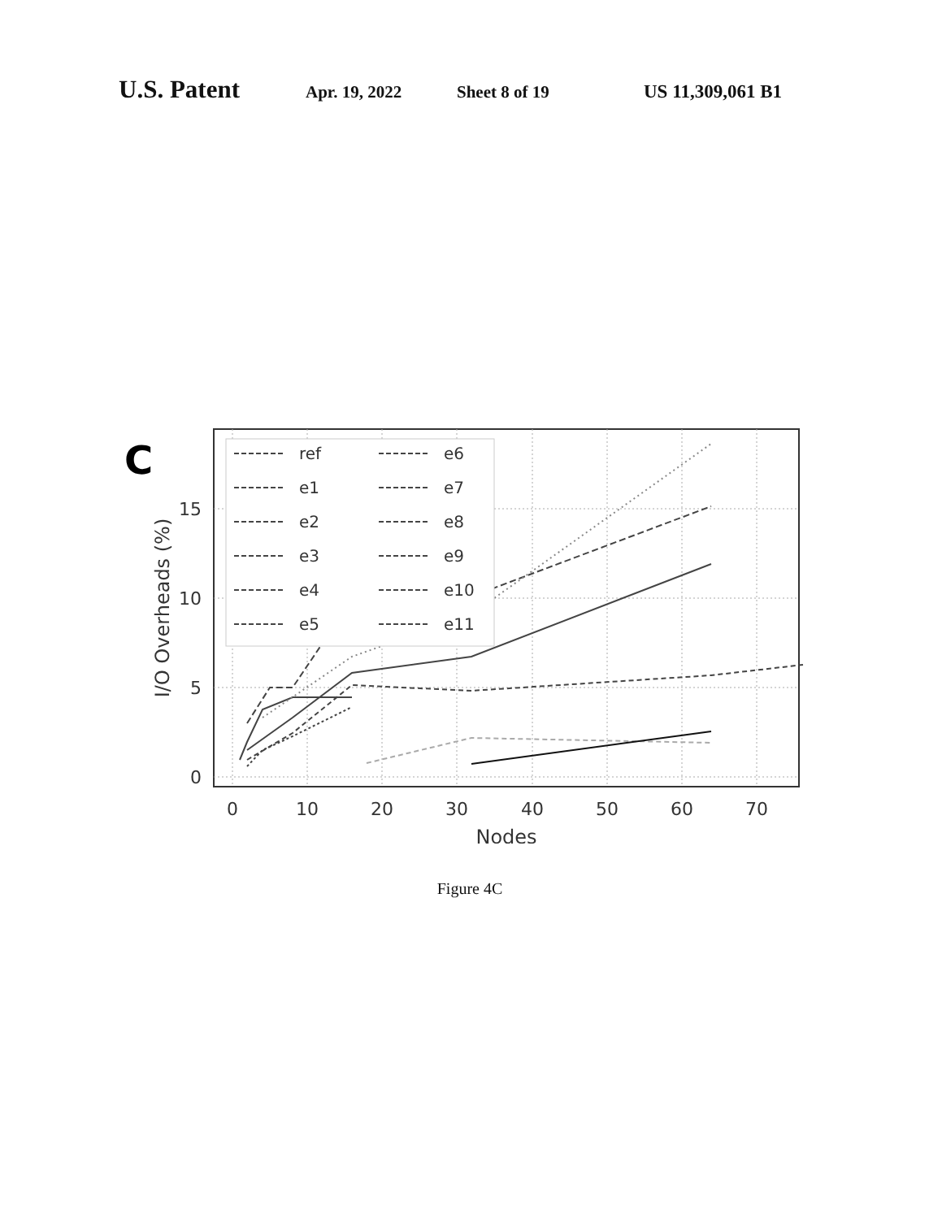U.S. Patent Apr. 19, 2022 Sheet 8 of 19 US 11,309,061 B1
C
I/O Overheads (%)
15
10
5
0
0
10
20
30
40
50
60
70
Nodes
ref
e1
e2
e3
e4
e5
e6
e7
e8
e9
e10
e11
Figure 4C